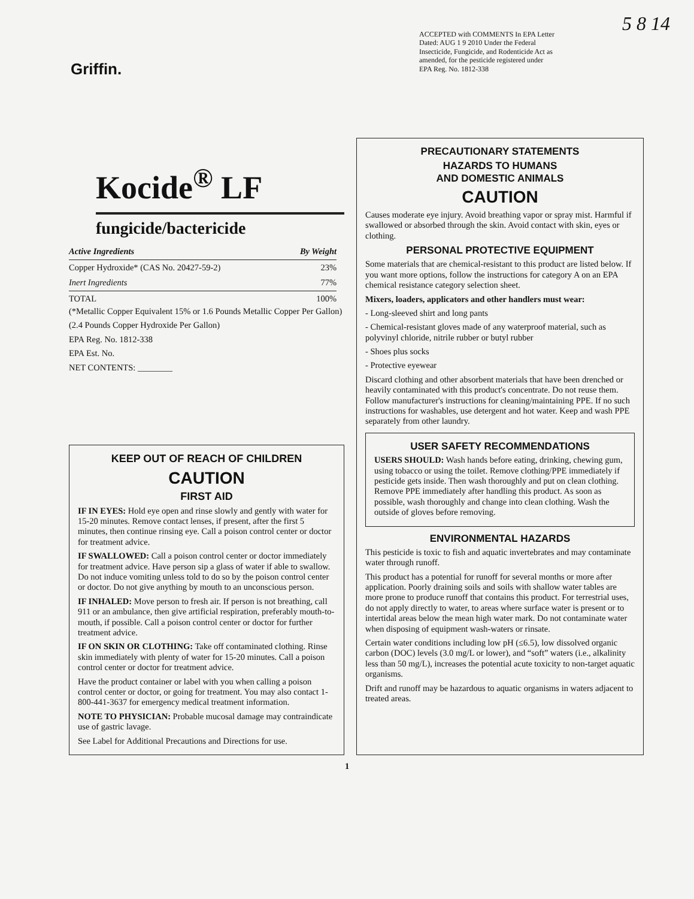5 8 14
Griffin.
ACCEPTED with COMMENTS In EPA Letter Dated: AUG 1 9 2010 Under the Federal Insecticide, Fungicide, and Rodenticide Act as amended, for the pesticide registered under EPA Reg. No. 1812-338
Kocide<sup>®</sup> LF
fungicide/bactericide
| Active Ingredients | By Weight |
| --- | --- |
| Copper Hydroxide* (CAS No. 20427-59-2) | 23% |
| Inert Ingredients | 77% |
| TOTAL | 100% |
(*Metallic Copper Equivalent 15% or 1.6 Pounds Metallic Copper Per Gallon)
(2.4 Pounds Copper Hydroxide Per Gallon)
EPA Reg. No. 1812-338
EPA Est. No.
NET CONTENTS: ________
KEEP OUT OF REACH OF CHILDREN
CAUTION
FIRST AID
IF IN EYES: Hold eye open and rinse slowly and gently with water for 15-20 minutes. Remove contact lenses, if present, after the first 5 minutes, then continue rinsing eye. Call a poison control center or doctor for treatment advice.
IF SWALLOWED: Call a poison control center or doctor immediately for treatment advice. Have person sip a glass of water if able to swallow. Do not induce vomiting unless told to do so by the poison control center or doctor. Do not give anything by mouth to an unconscious person.
IF INHALED: Move person to fresh air. If person is not breathing, call 911 or an ambulance, then give artificial respiration, preferably mouth-to-mouth, if possible. Call a poison control center or doctor for further treatment advice.
IF ON SKIN OR CLOTHING: Take off contaminated clothing. Rinse skin immediately with plenty of water for 15-20 minutes. Call a poison control center or doctor for treatment advice.
Have the product container or label with you when calling a poison control center or doctor, or going for treatment. You may also contact 1-800-441-3637 for emergency medical treatment information.
NOTE TO PHYSICIAN: Probable mucosal damage may contraindicate use of gastric lavage.
See Label for Additional Precautions and Directions for use.
PRECAUTIONARY STATEMENTS
HAZARDS TO HUMANS
AND DOMESTIC ANIMALS
CAUTION
Causes moderate eye injury. Avoid breathing vapor or spray mist. Harmful if swallowed or absorbed through the skin. Avoid contact with skin, eyes or clothing.
PERSONAL PROTECTIVE EQUIPMENT
Some materials that are chemical-resistant to this product are listed below. If you want more options, follow the instructions for category A on an EPA chemical resistance category selection sheet.
Mixers, loaders, applicators and other handlers must wear:
- Long-sleeved shirt and long pants
- Chemical-resistant gloves made of any waterproof material, such as polyvinyl chloride, nitrile rubber or butyl rubber
- Shoes plus socks
- Protective eyewear
Discard clothing and other absorbent materials that have been drenched or heavily contaminated with this product's concentrate. Do not reuse them. Follow manufacturer's instructions for cleaning/maintaining PPE. If no such instructions for washables, use detergent and hot water. Keep and wash PPE separately from other laundry.
USER SAFETY RECOMMENDATIONS
USERS SHOULD: Wash hands before eating, drinking, chewing gum, using tobacco or using the toilet. Remove clothing/PPE immediately if pesticide gets inside. Then wash thoroughly and put on clean clothing. Remove PPE immediately after handling this product. As soon as possible, wash thoroughly and change into clean clothing. Wash the outside of gloves before removing.
ENVIRONMENTAL HAZARDS
This pesticide is toxic to fish and aquatic invertebrates and may contaminate water through runoff.
This product has a potential for runoff for several months or more after application. Poorly draining soils and soils with shallow water tables are more prone to produce runoff that contains this product. For terrestrial uses, do not apply directly to water, to areas where surface water is present or to intertidal areas below the mean high water mark. Do not contaminate water when disposing of equipment wash-waters or rinsate.
Certain water conditions including low pH (≤6.5), low dissolved organic carbon (DOC) levels (3.0 mg/L or lower), and “soft” waters (i.e., alkalinity less than 50 mg/L), increases the potential acute toxicity to non-target aquatic organisms.
Drift and runoff may be hazardous to aquatic organisms in waters adjacent to treated areas.
1